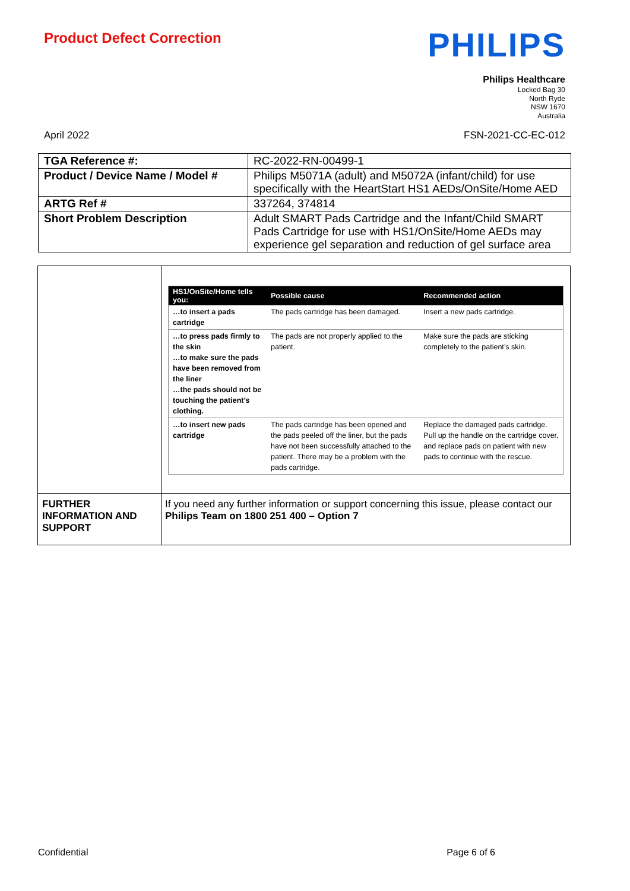Product Defect Correction
PHILIPS
Philips Healthcare
Locked Bag 30
North Ryde
NSW 1670
Australia
April 2022 FSN-2021-CC-EC-012
| TGA Reference #: | RC-2022-RN-00499-1 |
| Product / Device Name / Model # | Philips M5071A (adult) and M5072A (infant/child) for use specifically with the HeartStart HS1 AEDs/OnSite/Home AED |
| ARTG Ref # | 337264, 374814 |
| Short Problem Description | Adult SMART Pads Cartridge and the Infant/Child SMART Pads Cartridge for use with HS1/OnSite/Home AEDs may experience gel separation and reduction of gel surface area |
| | / HS1/OnSite/Home tells you: / Possible cause / Recommended action / / --- / --- / --- / / …to insert a pads cartridge / The pads cartridge has been damaged. / Insert a new pads cartridge. / / …to press pads firmly to the skin …to make sure the pads have been removed from the liner …the pads should not be touching the patient’s clothing. / The pads are not properly applied to the patient. / Make sure the pads are sticking completely to the patient’s skin. / / …to insert new pads cartridge / The pads cartridge has been opened and the pads peeled off the liner, but the pads have not been successfully attached to the patient. There may be a problem with the pads cartridge. / Replace the damaged pads cartridge. Pull up the handle on the cartridge cover, and replace pads on patient with new pads to continue with the rescue. / |
| FURTHER INFORMATION AND SUPPORT | If you need any further information or support concerning this issue, please contact our Philips Team on 1800 251 400 – Option 7 |
Confidential Page 6 of 6